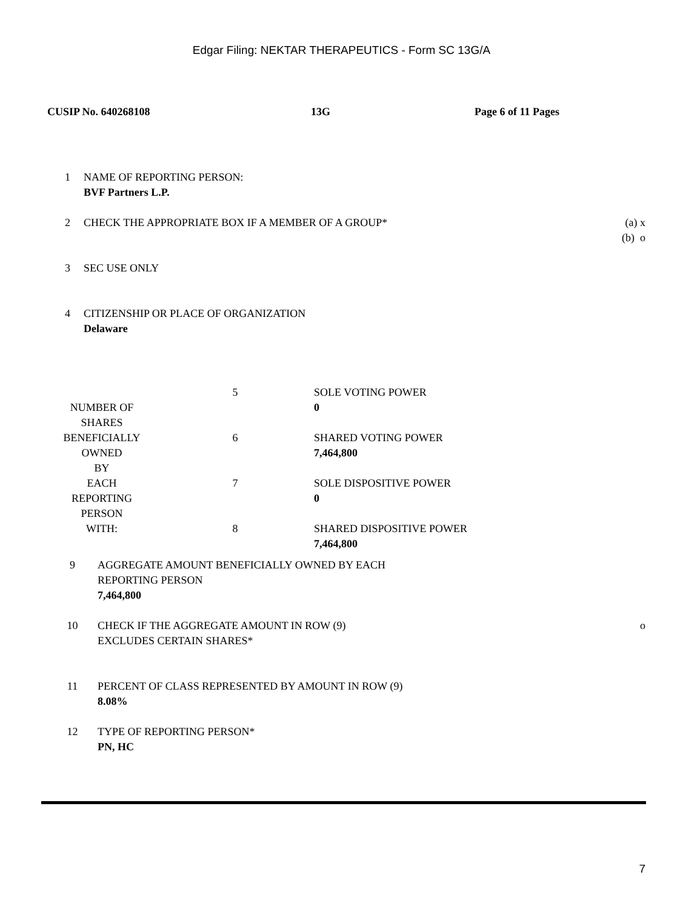Edgar Filing: NEKTAR THERAPEUTICS - Form SC 13G/A
CUSIP No. 640268108 13G Page 6 of 11 Pages
| 1 | NAME OF REPORTING PERSON: BVF Partners L.P. | |
| 2 | CHECK THE APPROPRIATE BOX IF A MEMBER OF A GROUP* | (a) x (b) o |
| 3 | SEC USE ONLY | |
| 4 | CITIZENSHIP OR PLACE OF ORGANIZATION Delaware | |
| NUMBER OF SHARES BENEFICIALLY OWNED BY EACH REPORTING PERSON WITH: | 5 | SOLE VOTING POWER 0 |
| | 6 | SHARED VOTING POWER 7,464,800 |
| | 7 | SOLE DISPOSITIVE POWER 0 |
| | 8 | SHARED DISPOSITIVE POWER 7,464,800 |
| 9 | AGGREGATE AMOUNT BENEFICIALLY OWNED BY EACH REPORTING PERSON 7,464,800 | |
| 10 | CHECK IF THE AGGREGATE AMOUNT IN ROW (9) EXCLUDES CERTAIN SHARES* | o |
| 11 | PERCENT OF CLASS REPRESENTED BY AMOUNT IN ROW (9) 8.08% | |
| 12 | TYPE OF REPORTING PERSON* PN, HC | |
7